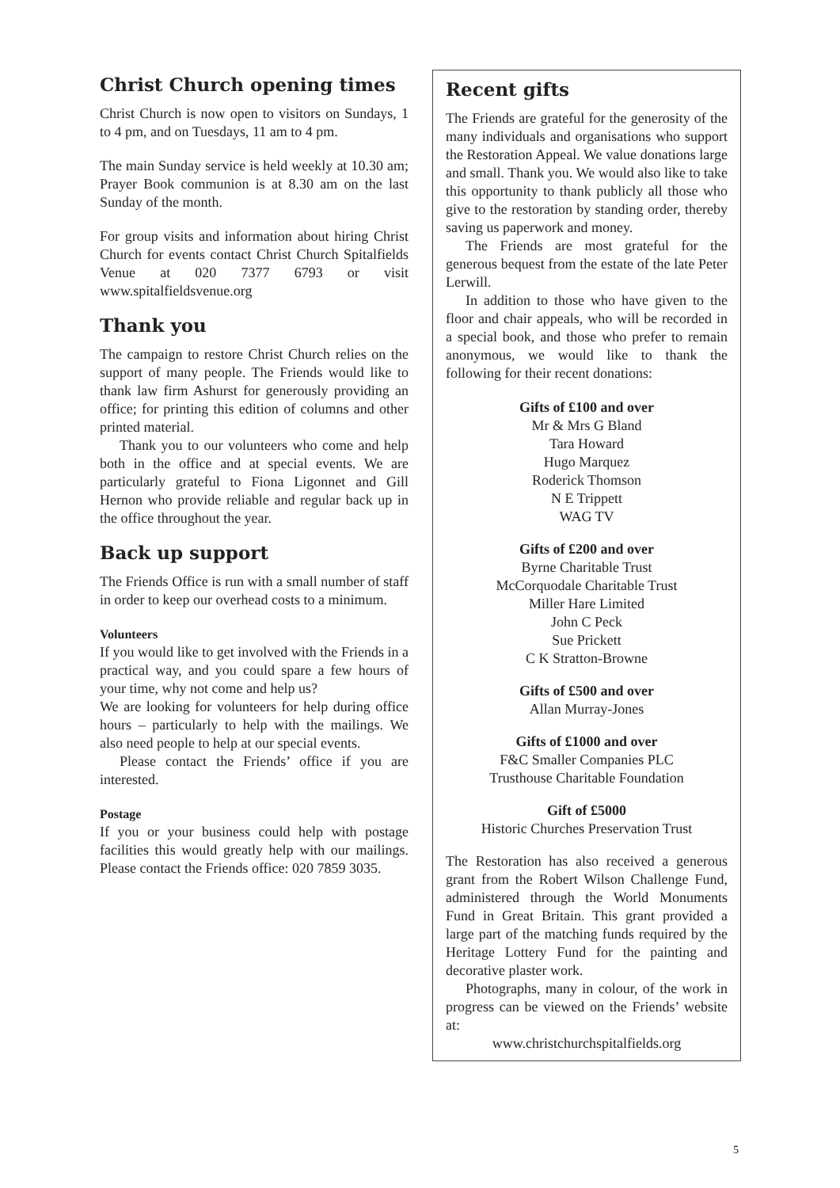Christ Church opening times
Christ Church is now open to visitors on Sundays, 1 to 4 pm, and on Tuesdays, 11 am to 4 pm.
The main Sunday service is held weekly at 10.30 am; Prayer Book communion is at 8.30 am on the last Sunday of the month.
For group visits and information about hiring Christ Church for events contact Christ Church Spitalfields Venue at 020 7377 6793 or visit www.spitalfieldsvenue.org
Thank you
The campaign to restore Christ Church relies on the support of many people. The Friends would like to thank law firm Ashurst for generously providing an office; for printing this edition of columns and other printed material.
Thank you to our volunteers who come and help both in the office and at special events. We are particularly grateful to Fiona Ligonnet and Gill Hernon who provide reliable and regular back up in the office throughout the year.
Back up support
The Friends Office is run with a small number of staff in order to keep our overhead costs to a minimum.
Volunteers
If you would like to get involved with the Friends in a practical way, and you could spare a few hours of your time, why not come and help us?
We are looking for volunteers for help during office hours – particularly to help with the mailings. We also need people to help at our special events.
Please contact the Friends’ office if you are interested.
Postage
If you or your business could help with postage facilities this would greatly help with our mailings. Please contact the Friends office: 020 7859 3035.
Recent gifts
The Friends are grateful for the generosity of the many individuals and organisations who support the Restoration Appeal. We value donations large and small. Thank you. We would also like to take this opportunity to thank publicly all those who give to the restoration by standing order, thereby saving us paperwork and money.
The Friends are most grateful for the generous bequest from the estate of the late Peter Lerwill.
In addition to those who have given to the floor and chair appeals, who will be recorded in a special book, and those who prefer to remain anonymous, we would like to thank the following for their recent donations:
Gifts of £100 and over
Mr & Mrs G Bland
Tara Howard
Hugo Marquez
Roderick Thomson
N E Trippett
WAG TV
Gifts of £200 and over
Byrne Charitable Trust
McCorquodale Charitable Trust
Miller Hare Limited
John C Peck
Sue Prickett
C K Stratton-Browne
Gifts of £500 and over
Allan Murray-Jones
Gifts of £1000 and over
F&C Smaller Companies PLC
Trusthouse Charitable Foundation
Gift of £5000
Historic Churches Preservation Trust
The Restoration has also received a generous grant from the Robert Wilson Challenge Fund, administered through the World Monuments Fund in Great Britain. This grant provided a large part of the matching funds required by the Heritage Lottery Fund for the painting and decorative plaster work.
Photographs, many in colour, of the work in progress can be viewed on the Friends’ website at:
www.christchurchspitalfields.org
5